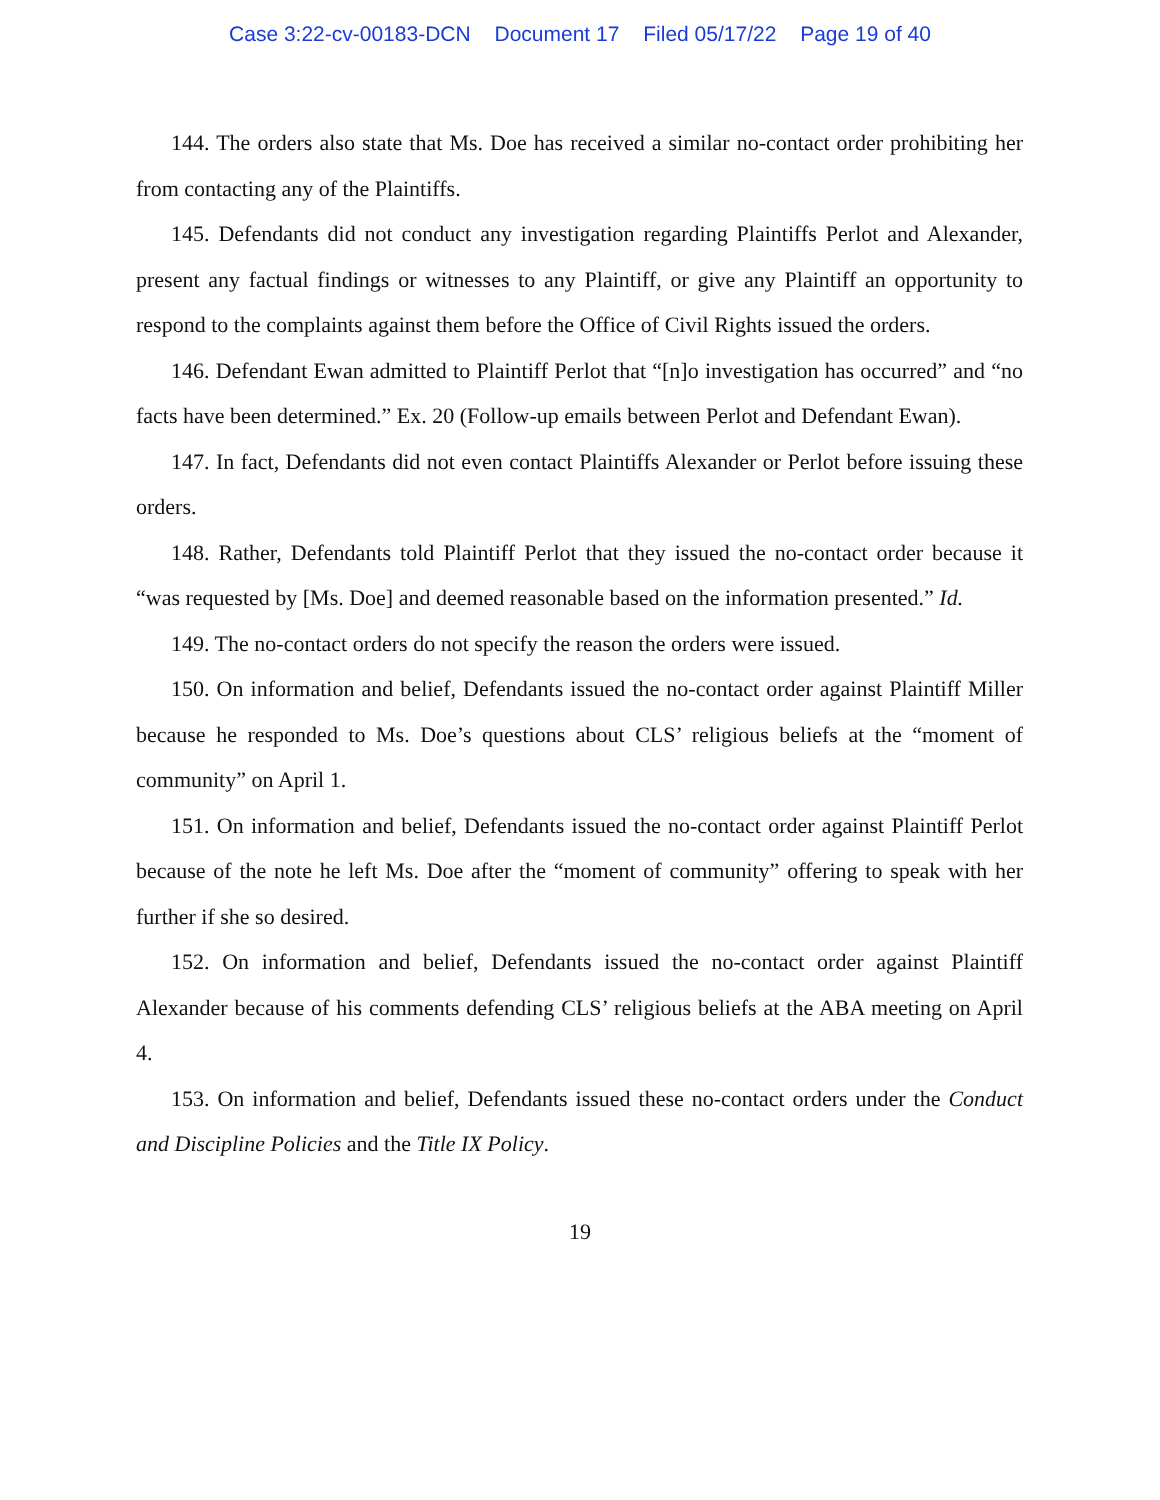Case 3:22-cv-00183-DCN Document 17 Filed 05/17/22 Page 19 of 40
144. The orders also state that Ms. Doe has received a similar no-contact order prohibiting her from contacting any of the Plaintiffs.
145. Defendants did not conduct any investigation regarding Plaintiffs Perlot and Alexander, present any factual findings or witnesses to any Plaintiff, or give any Plaintiff an opportunity to respond to the complaints against them before the Office of Civil Rights issued the orders.
146. Defendant Ewan admitted to Plaintiff Perlot that “[n]o investigation has occurred” and “no facts have been determined.” Ex. 20 (Follow-up emails between Perlot and Defendant Ewan).
147. In fact, Defendants did not even contact Plaintiffs Alexander or Perlot before issuing these orders.
148. Rather, Defendants told Plaintiff Perlot that they issued the no-contact order because it “was requested by [Ms. Doe] and deemed reasonable based on the information presented.” Id.
149. The no-contact orders do not specify the reason the orders were issued.
150. On information and belief, Defendants issued the no-contact order against Plaintiff Miller because he responded to Ms. Doe’s questions about CLS’ religious beliefs at the “moment of community” on April 1.
151. On information and belief, Defendants issued the no-contact order against Plaintiff Perlot because of the note he left Ms. Doe after the “moment of community” offering to speak with her further if she so desired.
152. On information and belief, Defendants issued the no-contact order against Plaintiff Alexander because of his comments defending CLS’ religious beliefs at the ABA meeting on April 4.
153. On information and belief, Defendants issued these no-contact orders under the Conduct and Discipline Policies and the Title IX Policy.
19